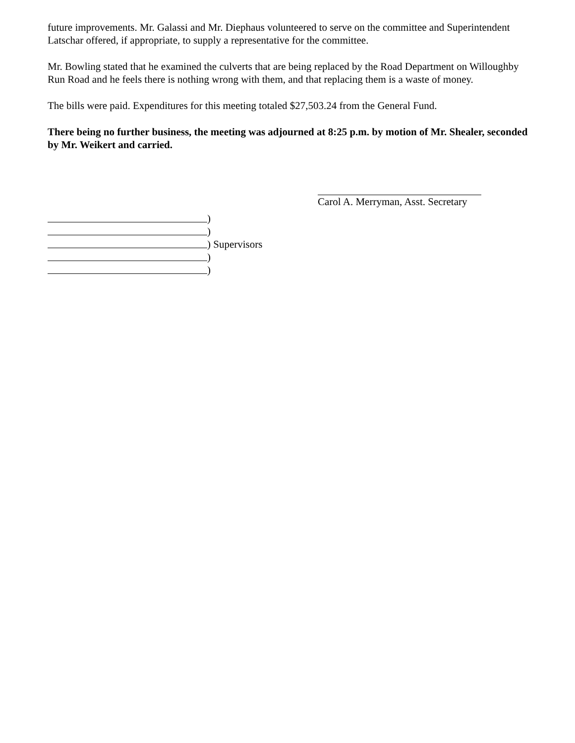future improvements. Mr. Galassi and Mr. Diephaus volunteered to serve on the committee and Superintendent Latschar offered, if appropriate, to supply a representative for the committee.
Mr. Bowling stated that he examined the culverts that are being replaced by the Road Department on Willoughby Run Road and he feels there is nothing wrong with them, and that replacing them is a waste of money.
The bills were paid. Expenditures for this meeting totaled $27,503.24 from the General Fund.
There being no further business, the meeting was adjourned at 8:25 p.m. by motion of Mr. Shealer, seconded by Mr. Weikert and carried.
Carol A. Merryman, Asst. Secretary
)
)
) Supervisors
)
)